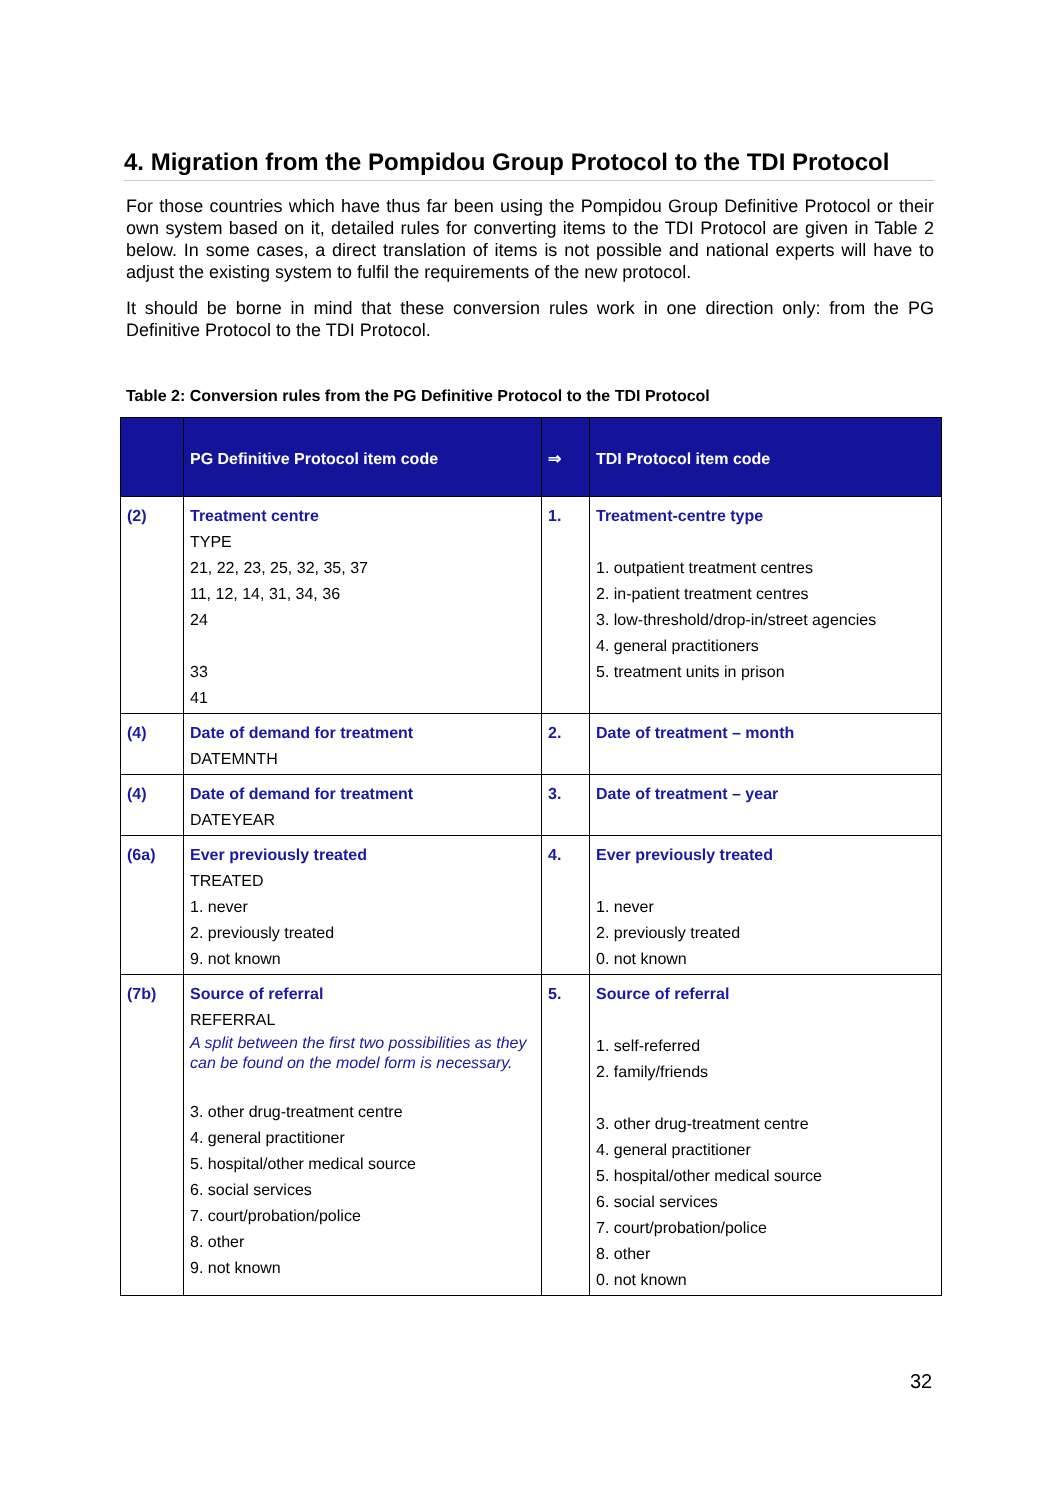4. Migration from the Pompidou Group Protocol to the TDI Protocol
For those countries which have thus far been using the Pompidou Group Definitive Protocol or their own system based on it, detailed rules for converting items to the TDI Protocol are given in Table 2 below. In some cases, a direct translation of items is not possible and national experts will have to adjust the existing system to fulfil the requirements of the new protocol.
It should be borne in mind that these conversion rules work in one direction only: from the PG Definitive Protocol to the TDI Protocol.
Table 2: Conversion rules from the PG Definitive Protocol to the TDI Protocol
| | PG Definitive Protocol item code | ⇒ | TDI Protocol item code |
| --- | --- | --- | --- |
| (2) | Treatment centre TYPE 21, 22, 23, 25, 32, 35, 37 11, 12, 14, 31, 34, 36 24 33 41 | 1. | Treatment-centre type 1. outpatient treatment centres 2. in-patient treatment centres 3. low-threshold/drop-in/street agencies 4. general practitioners 5. treatment units in prison |
| (4) | Date of demand for treatment DATEMNTH | 2. | Date of treatment – month |
| (4) | Date of demand for treatment DATEYEAR | 3. | Date of treatment – year |
| (6a) | Ever previously treated TREATED 1. never 2. previously treated 9. not known | 4. | Ever previously treated 1. never 2. previously treated 0. not known |
| (7b) | Source of referral REFERRAL A split between the first two possibilities as they can be found on the model form is necessary. 3. other drug-treatment centre 4. general practitioner 5. hospital/other medical source 6. social services 7. court/probation/police 8. other 9. not known | 5. | Source of referral 1. self-referred 2. family/friends 3. other drug-treatment centre 4. general practitioner 5. hospital/other medical source 6. social services 7. court/probation/police 8. other 0. not known |
32